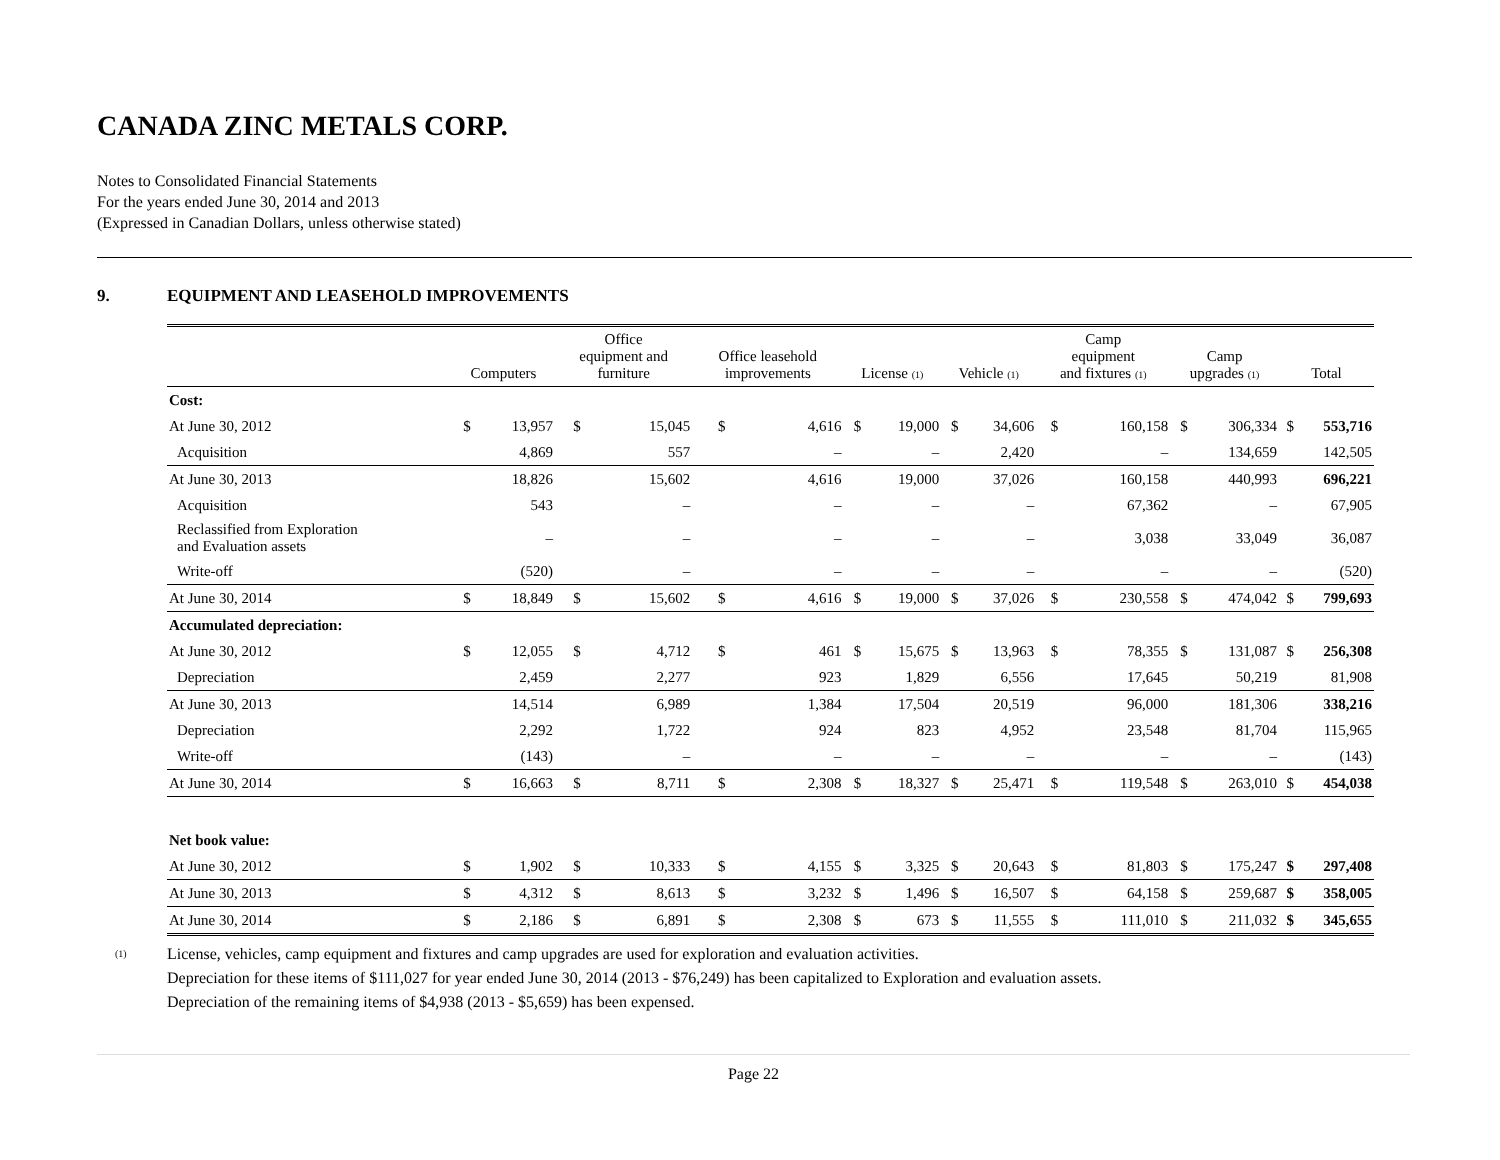CANADA ZINC METALS CORP.
Notes to Consolidated Financial Statements
For the years ended June 30, 2014 and 2013
(Expressed in Canadian Dollars, unless otherwise stated)
9. EQUIPMENT AND LEASEHOLD IMPROVEMENTS
| | Computers | | Office equipment and furniture | | Office leasehold improvements | | License (1) | | Vehicle (1) | | Camp equipment and fixtures (1) | | Camp upgrades (1) | | Total | |
| --- | --- | --- | --- | --- | --- | --- | --- | --- | --- | --- | --- | --- | --- | --- | --- | --- |
| Cost: | | | | | | | | | | | | | | | | |
| At June 30, 2012 | $ | 13,957 | $ | 15,045 | $ | 4,616 | $ | 19,000 | $ | 34,606 | $ | 160,158 | $ | 306,334 | $ | 553,716 |
| Acquisition | | 4,869 | | 557 | | – | | – | | 2,420 | | – | | 134,659 | | 142,505 |
| At June 30, 2013 | | 18,826 | | 15,602 | | 4,616 | | 19,000 | | 37,026 | | 160,158 | | 440,993 | | 696,221 |
| Acquisition | | 543 | | – | | – | | – | | – | | 67,362 | | – | | 67,905 |
| Reclassified from Exploration and Evaluation assets | | – | | – | | – | | – | | – | | 3,038 | | 33,049 | | 36,087 |
| Write-off | | (520) | | – | | – | | – | | – | | – | | – | | (520) |
| At June 30, 2014 | $ | 18,849 | $ | 15,602 | $ | 4,616 | $ | 19,000 | $ | 37,026 | $ | 230,558 | $ | 474,042 | $ | 799,693 |
| Accumulated depreciation: | | | | | | | | | | | | | | | | |
| At June 30, 2012 | $ | 12,055 | $ | 4,712 | $ | 461 | $ | 15,675 | $ | 13,963 | $ | 78,355 | $ | 131,087 | $ | 256,308 |
| Depreciation | | 2,459 | | 2,277 | | 923 | | 1,829 | | 6,556 | | 17,645 | | 50,219 | | 81,908 |
| At June 30, 2013 | | 14,514 | | 6,989 | | 1,384 | | 17,504 | | 20,519 | | 96,000 | | 181,306 | | 338,216 |
| Depreciation | | 2,292 | | 1,722 | | 924 | | 823 | | 4,952 | | 23,548 | | 81,704 | | 115,965 |
| Write-off | | (143) | | – | | – | | – | | – | | – | | – | | (143) |
| At June 30, 2014 | $ | 16,663 | $ | 8,711 | $ | 2,308 | $ | 18,327 | $ | 25,471 | $ | 119,548 | $ | 263,010 | $ | 454,038 |
| Net book value: | | | | | | | | | | | | | | | | |
| At June 30, 2012 | $ | 1,902 | $ | 10,333 | $ | 4,155 | $ | 3,325 | $ | 20,643 | $ | 81,803 | $ | 175,247 | $ | 297,408 |
| At June 30, 2013 | $ | 4,312 | $ | 8,613 | $ | 3,232 | $ | 1,496 | $ | 16,507 | $ | 64,158 | $ | 259,687 | $ | 358,005 |
| At June 30, 2014 | $ | 2,186 | $ | 6,891 | $ | 2,308 | $ | 673 | $ | 11,555 | $ | 111,010 | $ | 211,032 | $ | 345,655 |
(1)
License, vehicles, camp equipment and fixtures and camp upgrades are used for exploration and evaluation activities.
Depreciation for these items of $111,027 for year ended June 30, 2014 (2013 - $76,249) has been capitalized to Exploration and evaluation assets.
Depreciation of the remaining items of $4,938 (2013 - $5,659) has been expensed.
Page 22